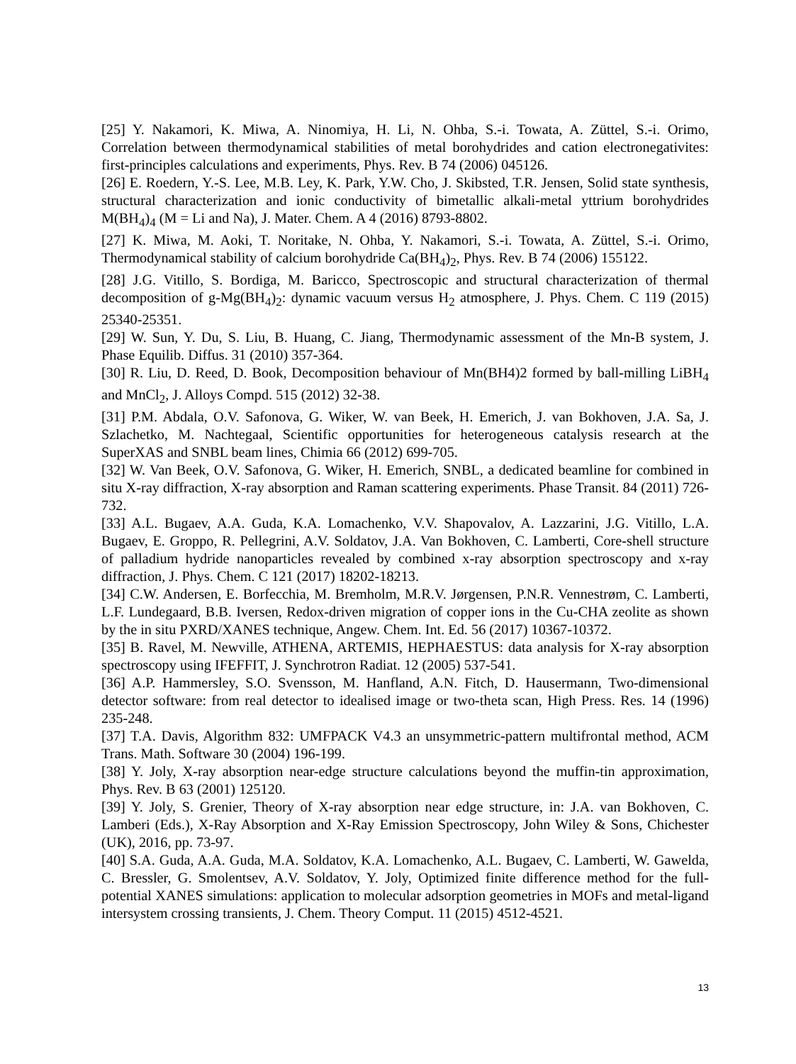[25] Y. Nakamori, K. Miwa, A. Ninomiya, H. Li, N. Ohba, S.-i. Towata, A. Züttel, S.-i. Orimo, Correlation between thermodynamical stabilities of metal borohydrides and cation electronegativites: first-principles calculations and experiments, Phys. Rev. B 74 (2006) 045126.
[26] E. Roedern, Y.-S. Lee, M.B. Ley, K. Park, Y.W. Cho, J. Skibsted, T.R. Jensen, Solid state synthesis, structural characterization and ionic conductivity of bimetallic alkali-metal yttrium borohydrides M(BH<sub>4</sub>)<sub>4</sub> (M = Li and Na), J. Mater. Chem. A 4 (2016) 8793-8802.
[27] K. Miwa, M. Aoki, T. Noritake, N. Ohba, Y. Nakamori, S.-i. Towata, A. Züttel, S.-i. Orimo, Thermodynamical stability of calcium borohydride Ca(BH<sub>4</sub>)<sub>2</sub>, Phys. Rev. B 74 (2006) 155122.
[28] J.G. Vitillo, S. Bordiga, M. Baricco, Spectroscopic and structural characterization of thermal decomposition of g-Mg(BH<sub>4</sub>)<sub>2</sub>: dynamic vacuum versus H<sub>2</sub> atmosphere, J. Phys. Chem. C 119 (2015) 25340-25351.
[29] W. Sun, Y. Du, S. Liu, B. Huang, C. Jiang, Thermodynamic assessment of the Mn-B system, J. Phase Equilib. Diffus. 31 (2010) 357-364.
[30] R. Liu, D. Reed, D. Book, Decomposition behaviour of Mn(BH4)2 formed by ball-milling LiBH<sub>4</sub> and MnCl<sub>2</sub>, J. Alloys Compd. 515 (2012) 32-38.
[31] P.M. Abdala, O.V. Safonova, G. Wiker, W. van Beek, H. Emerich, J. van Bokhoven, J.A. Sa, J. Szlachetko, M. Nachtegaal, Scientific opportunities for heterogeneous catalysis research at the SuperXAS and SNBL beam lines, Chimia 66 (2012) 699-705.
[32] W. Van Beek, O.V. Safonova, G. Wiker, H. Emerich, SNBL, a dedicated beamline for combined in situ X-ray diffraction, X-ray absorption and Raman scattering experiments. Phase Transit. 84 (2011) 726-732.
[33] A.L. Bugaev, A.A. Guda, K.A. Lomachenko, V.V. Shapovalov, A. Lazzarini, J.G. Vitillo, L.A. Bugaev, E. Groppo, R. Pellegrini, A.V. Soldatov, J.A. Van Bokhoven, C. Lamberti, Core-shell structure of palladium hydride nanoparticles revealed by combined x-ray absorption spectroscopy and x-ray diffraction, J. Phys. Chem. C 121 (2017) 18202-18213.
[34] C.W. Andersen, E. Borfecchia, M. Bremholm, M.R.V. Jørgensen, P.N.R. Vennestrøm, C. Lamberti, L.F. Lundegaard, B.B. Iversen, Redox-driven migration of copper ions in the Cu-CHA zeolite as shown by the in situ PXRD/XANES technique, Angew. Chem. Int. Ed. 56 (2017) 10367-10372.
[35] B. Ravel, M. Newville, ATHENA, ARTEMIS, HEPHAESTUS: data analysis for X-ray absorption spectroscopy using IFEFFIT, J. Synchrotron Radiat. 12 (2005) 537-541.
[36] A.P. Hammersley, S.O. Svensson, M. Hanfland, A.N. Fitch, D. Hausermann, Two-dimensional detector software: from real detector to idealised image or two-theta scan, High Press. Res. 14 (1996) 235-248.
[37] T.A. Davis, Algorithm 832: UMFPACK V4.3 an unsymmetric-pattern multifrontal method, ACM Trans. Math. Software 30 (2004) 196-199.
[38] Y. Joly, X-ray absorption near-edge structure calculations beyond the muffin-tin approximation, Phys. Rev. B 63 (2001) 125120.
[39] Y. Joly, S. Grenier, Theory of X-ray absorption near edge structure, in: J.A. van Bokhoven, C. Lamberi (Eds.), X-Ray Absorption and X-Ray Emission Spectroscopy, John Wiley & Sons, Chichester (UK), 2016, pp. 73-97.
[40] S.A. Guda, A.A. Guda, M.A. Soldatov, K.A. Lomachenko, A.L. Bugaev, C. Lamberti, W. Gawelda, C. Bressler, G. Smolentsev, A.V. Soldatov, Y. Joly, Optimized finite difference method for the full-potential XANES simulations: application to molecular adsorption geometries in MOFs and metal-ligand intersystem crossing transients, J. Chem. Theory Comput. 11 (2015) 4512-4521.
13